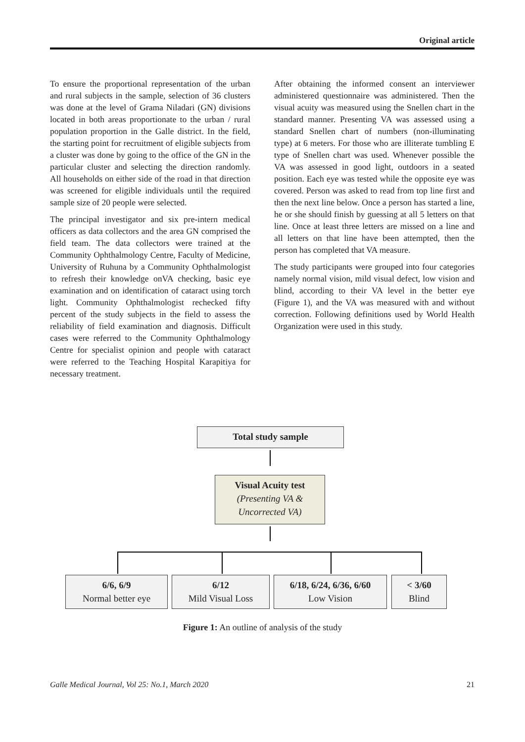Original article
To ensure the proportional representation of the urban and rural subjects in the sample, selection of 36 clusters was done at the level of Grama Niladari (GN) divisions located in both areas proportionate to the urban / rural population proportion in the Galle district. In the field, the starting point for recruitment of eligible subjects from a cluster was done by going to the office of the GN in the particular cluster and selecting the direction randomly. All households on either side of the road in that direction was screened for eligible individuals until the required sample size of 20 people were selected.
The principal investigator and six pre-intern medical officers as data collectors and the area GN comprised the field team. The data collectors were trained at the Community Ophthalmology Centre, Faculty of Medicine, University of Ruhuna by a Community Ophthalmologist to refresh their knowledge onVA checking, basic eye examination and on identification of cataract using torch light. Community Ophthalmologist rechecked fifty percent of the study subjects in the field to assess the reliability of field examination and diagnosis. Difficult cases were referred to the Community Ophthalmology Centre for specialist opinion and people with cataract were referred to the Teaching Hospital Karapitiya for necessary treatment.
After obtaining the informed consent an interviewer administered questionnaire was administered. Then the visual acuity was measured using the Snellen chart in the standard manner. Presenting VA was assessed using a standard Snellen chart of numbers (non-illuminating type) at 6 meters. For those who are illiterate tumbling E type of Snellen chart was used. Whenever possible the VA was assessed in good light, outdoors in a seated position. Each eye was tested while the opposite eye was covered. Person was asked to read from top line first and then the next line below. Once a person has started a line, he or she should finish by guessing at all 5 letters on that line. Once at least three letters are missed on a line and all letters on that line have been attempted, then the person has completed that VA measure.
The study participants were grouped into four categories namely normal vision, mild visual defect, low vision and blind, according to their VA level in the better eye (Figure 1), and the VA was measured with and without correction. Following definitions used by World Health Organization were used in this study.
Total study sample
Visual Acuity test
(Presenting VA &
Uncorrected VA)
6/6, 6/9
Normal better eye
6/12
Mild Visual Loss
6/18, 6/24, 6/36, 6/60
Low Vision
< 3/60
Blind
Figure 1: An outline of analysis of the study
Galle Medical Journal, Vol 25: No.1, March 2020 21